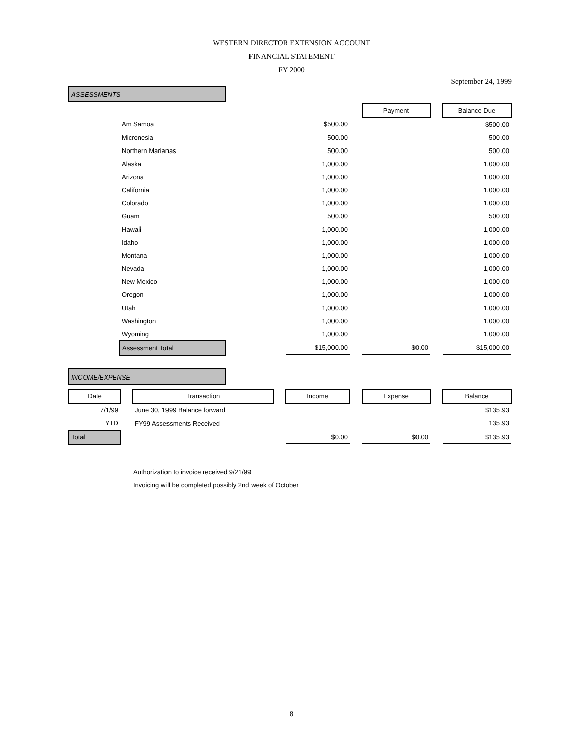WESTERN DIRECTOR EXTENSION ACCOUNT
FINANCIAL STATEMENT
FY 2000
September 24, 1999
ASSESSMENTS
| | | | | | Payment | | Balance Due |
| | Am Samoa | | $500.00 | | | | $500.00 |
| | Micronesia | | 500.00 | | | | 500.00 |
| | Northern Marianas | | 500.00 | | | | 500.00 |
| | Alaska | | 1,000.00 | | | | 1,000.00 |
| | Arizona | | 1,000.00 | | | | 1,000.00 |
| | California | | 1,000.00 | | | | 1,000.00 |
| | Colorado | | 1,000.00 | | | | 1,000.00 |
| | Guam | | 500.00 | | | | 500.00 |
| | Hawaii | | 1,000.00 | | | | 1,000.00 |
| | Idaho | | 1,000.00 | | | | 1,000.00 |
| | Montana | | 1,000.00 | | | | 1,000.00 |
| | Nevada | | 1,000.00 | | | | 1,000.00 |
| | New Mexico | | 1,000.00 | | | | 1,000.00 |
| | Oregon | | 1,000.00 | | | | 1,000.00 |
| | Utah | | 1,000.00 | | | | 1,000.00 |
| | Washington | | 1,000.00 | | | | 1,000.00 |
| | Wyoming | | 1,000.00 | | | | 1,000.00 |
| | Assessment Total | | $15,000.00 | | $0.00 | | $15,000.00 |
INCOME/EXPENSE
| Date | | Transaction | | Income | | Expense | | Balance |
| 7/1/99 | | June 30, 1999 Balance forward | | | | | | $135.93 |
| YTD | | FY99 Assessments Received | | | | | | 135.93 |
| Total | | | | $0.00 | | $0.00 | | $135.93 |
Authorization to invoice received 9/21/99
Invoicing will be completed possibly 2nd week of October
8